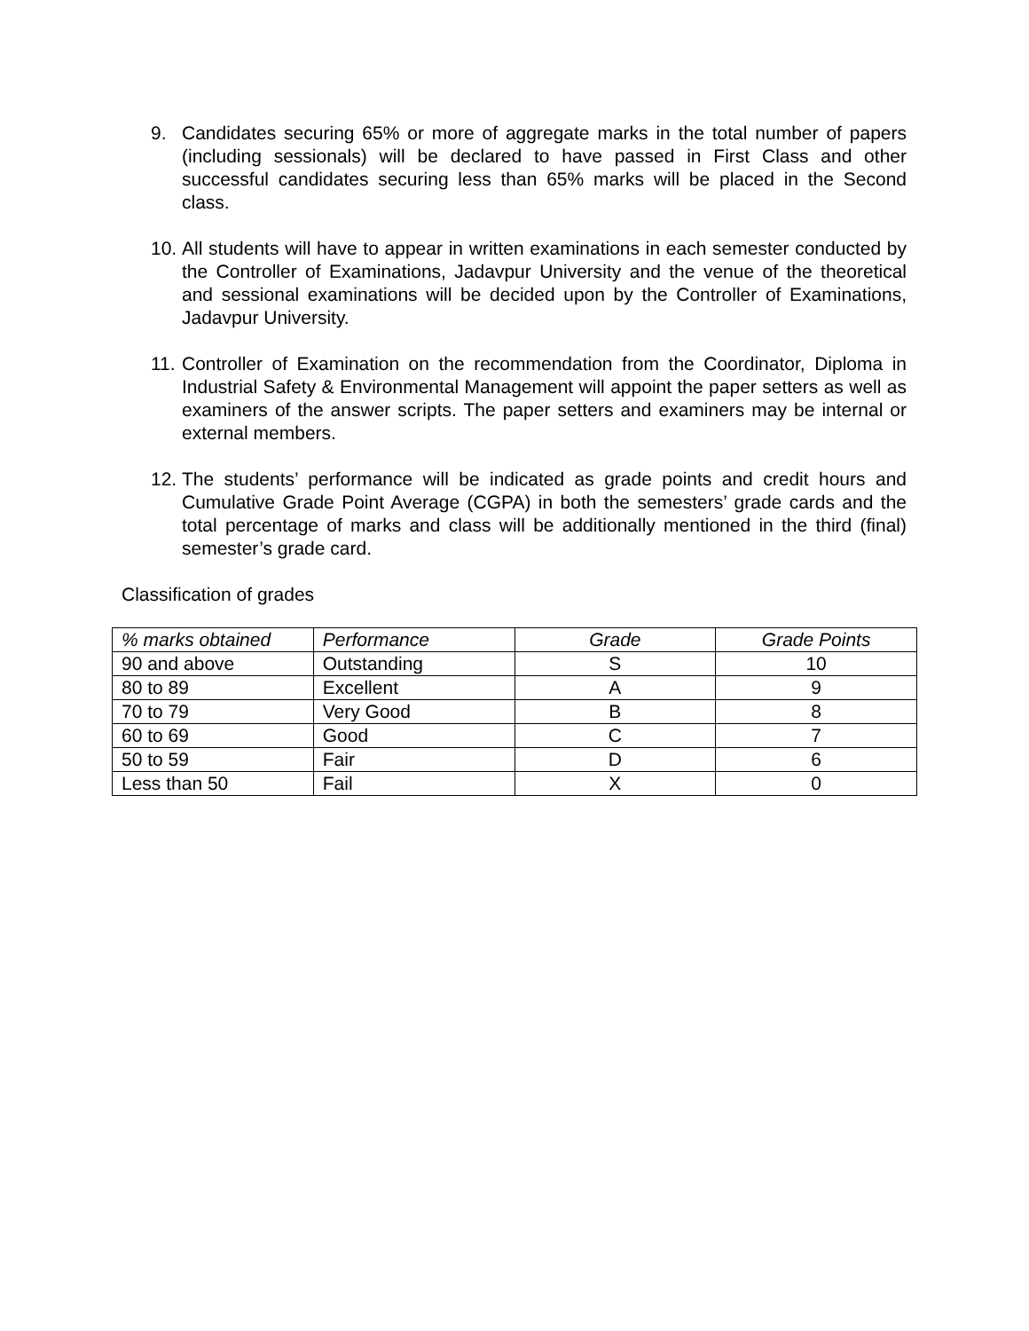9. Candidates securing 65% or more of aggregate marks in the total number of papers (including sessionals) will be declared to have passed in First Class and other successful candidates securing less than 65% marks will be placed in the Second class.
10.
All students will have to appear in written examinations in each semester conducted by the Controller of Examinations, Jadavpur University and the venue of the theoretical and sessional examinations will be decided upon by the Controller of Examinations, Jadavpur University.
11.
Controller of Examination on the recommendation from the Coordinator, Diploma in Industrial Safety & Environmental Management will appoint the paper setters as well as examiners of the answer scripts. The paper setters and examiners may be internal or external members.
12.
The students’ performance will be indicated as grade points and credit hours and Cumulative Grade Point Average (CGPA) in both the semesters’ grade cards and the total percentage of marks and class will be additionally mentioned in the third (final) semester’s grade card.
Classification of grades
| % marks obtained | Performance | Grade | Grade Points |
| --- | --- | --- | --- |
| 90 and above | Outstanding | S | 10 |
| 80 to 89 | Excellent | A | 9 |
| 70 to 79 | Very Good | B | 8 |
| 60 to 69 | Good | C | 7 |
| 50 to 59 | Fair | D | 6 |
| Less than 50 | Fail | X | 0 |